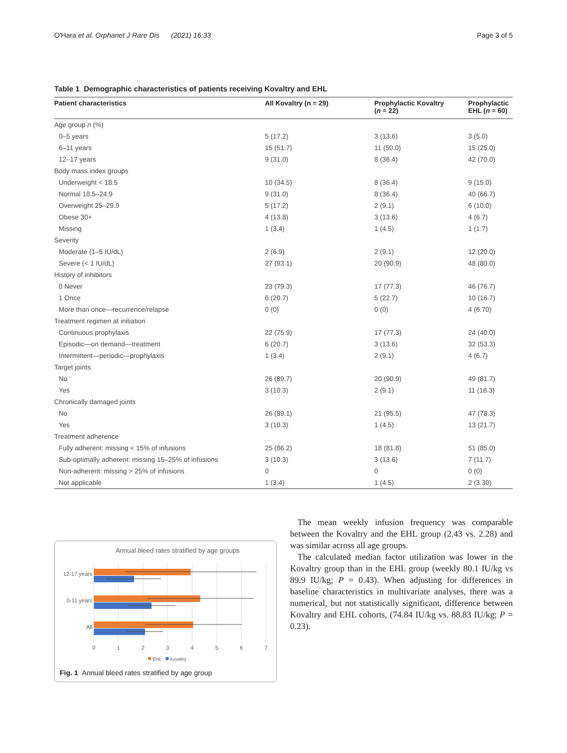O'Hara et al. Orphanet J Rare Dis (2021) 16:33 Page 3 of 5
Table 1 Demographic characteristics of patients receiving Kovaltry and EHL
| Patient characteristics | All Kovaltry (n = 29) | Prophylactic Kovaltry ( n = 22) | Prophylactic EHL ( n = 60) |
| --- | --- | --- | --- |
| Age group n (%) | | | |
| 0–5 years | 5 (17.2) | 3 (13.6) | 3 (5.0) |
| 6–11 years | 15 (51.7) | 11 (50.0) | 15 (25.0) |
| 12–17 years | 9 (31.0) | 8 (36.4) | 42 (70.0) |
| Body mass index groups | | | |
| Underweight < 18.5 | 10 (34.5) | 8 (36.4) | 9 (15.0) |
| Normal 18.5–24.9 | 9 (31.0) | 8 (36.4) | 40 (66.7) |
| Overweight 25–29.9 | 5 (17.2) | 2 (9.1) | 6 (10.0) |
| Obese 30+ | 4 (13.8) | 3 (13.6) | 4 (6.7) |
| Missing | 1 (3.4) | 1 (4.5) | 1 (1.7) |
| Severity | | | |
| Moderate (1–5 IU/dL) | 2 (6.9) | 2 (9.1) | 12 (20.0) |
| Severe (< 1 IU/dL) | 27 (93.1) | 20 (90.9) | 48 (80.0) |
| History of inhibitors | | | |
| 0 Never | 23 (79.3) | 17 (77.3) | 46 (76.7) |
| 1 Once | 6 (20.7) | 5 (22.7) | 10 (16.7) |
| More than once—recurrence/relapse | 0 (0) | 0 (0) | 4 (6.70) |
| Treatment regimen at initiation | | | |
| Continuous prophylaxis | 22 (75.9) | 17 (77.3) | 24 (40.0) |
| Episodic—on demand—treatment | 6 (20.7) | 3 (13.6) | 32 (53.3) |
| Intermittent—periodic—prophylaxis | 1 (3.4) | 2 (9.1) | 4 (6.7) |
| Target joints | | | |
| No | 26 (89.7) | 20 (90.9) | 49 (81.7) |
| Yes | 3 (10.3) | 2 (9.1) | 11 (18.3) |
| Chronically damaged joints | | | |
| No | 26 (89.1) | 21 (95.5) | 47 (78.3) |
| Yes | 3 (10.3) | 1 (4.5) | 13 (21.7) |
| Treatment adherence | | | |
| Fully adherent: missing < 15% of infusions | 25 (86.2) | 18 (81.8) | 51 (85.0) |
| Sub-optimally adherent: missing 15–25% of infusions | 3 (10.3) | 3 (13.6) | 7 (11.7) |
| Non-adherent: missing > 25% of infusions | 0 | 0 | 0 (0) |
| Not applicable | 1 (3.4) | 1 (4.5) | 2 (3.30) |
Annual bleed rates stratified by age groups
12-17 years
0-11 years
All
0
1
2
3
4
5
6
7
EHL
Kovaltry
Fig. 1 Annual bleed rates stratified by age group
The mean weekly infusion frequency was comparable between the Kovaltry and the EHL group (2.43 vs. 2.28) and was similar across all age groups.
The calculated median factor utilization was lower in the Kovaltry group than in the EHL group (weekly 80.1 IU/kg vs 89.9 IU/kg; P = 0.43). When adjusting for differences in baseline characteristics in multivariate analyses, there was a numerical, but not statistically significant, difference between Kovaltry and EHL cohorts, (74.84 IU/kg vs. 88.83 IU/kg; P = 0.23).